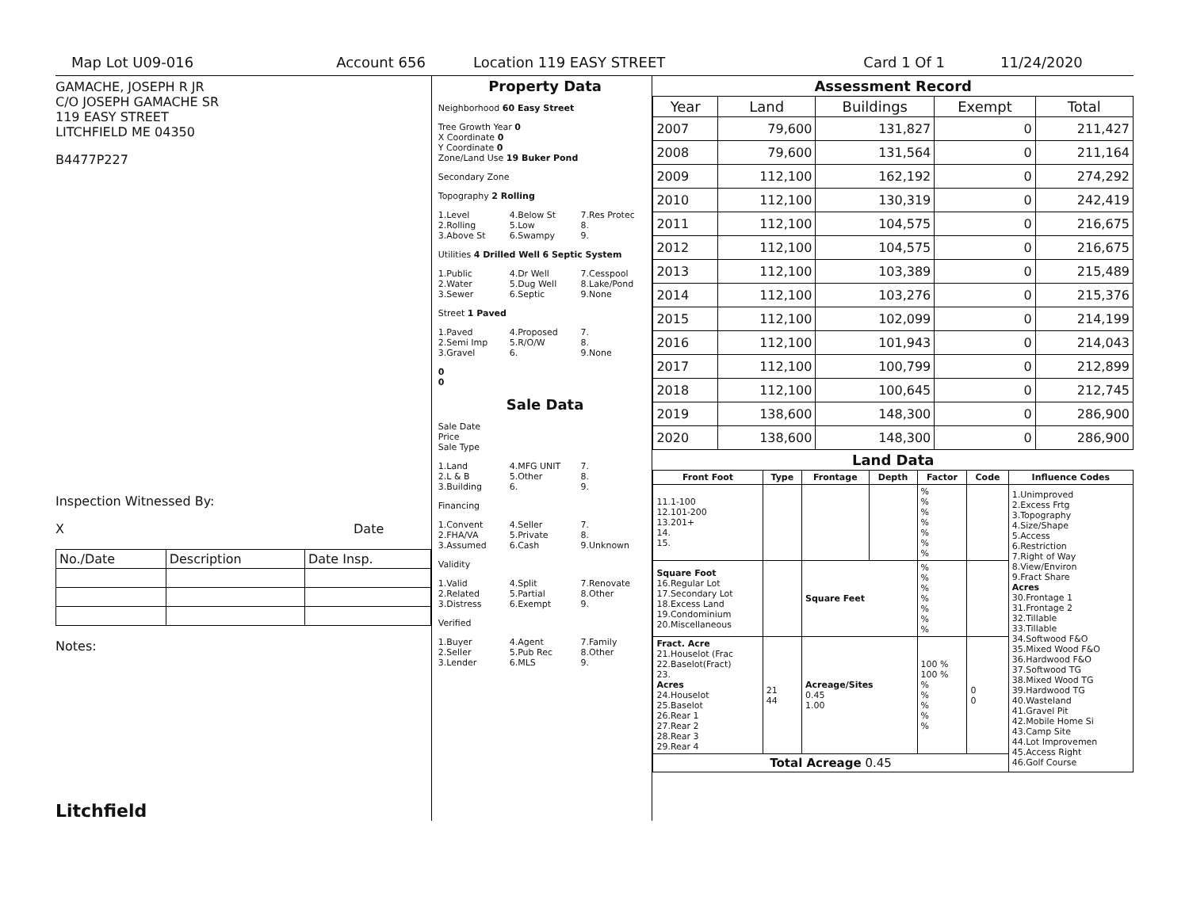Map Lot U09-016 Account 656 Location 119 EASY STREET Card 1 Of 1 11/24/2020
GAMACHE, JOSEPH R JR
C/O JOSEPH GAMACHE SR
119 EASY STREET
LITCHFIELD ME 04350
B4477P227
Inspection Witnessed By:
X Date
| No./Date | Description | Date Insp. |
Notes:
Litchfield
Property Data
Neighborhood 60 Easy Street
Tree Growth Year 0
X Coordinate 0
Y Coordinate 0
Zone/Land Use 19 Buker Pond
Secondary Zone
Topography 2 Rolling
1.Level
2.Rolling
3.Above St
4.Below St
5.Low
6.Swampy
7.Res Protec
8.
9.
Utilities 4 Drilled Well 6 Septic System
1.Public
2.Water
3.Sewer
4.Dr Well
5.Dug Well
6.Septic
7.Cesspool
8.Lake/Pond
9.None
Street 1 Paved
1.Paved
2.Semi Imp
3.Gravel
4.Proposed
5.R/O/W
6.
7.
8.
9.None
0
0
Sale Data
Sale Date
Price
Sale Type
1.Land
2.L & B
3.Building
4.MFG UNIT
5.Other
6.
7.
8.
9.
Financing
1.Convent
2.FHA/VA
3.Assumed
4.Seller
5.Private
6.Cash
7.
8.
9.Unknown
Validity
1.Valid
2.Related
3.Distress
4.Split
5.Partial
6.Exempt
7.Renovate
8.Other
9.
Verified
1.Buyer
2.Seller
3.Lender
4.Agent
5.Pub Rec
6.MLS
7.Family
8.Other
9.
Assessment Record
| Year | Land | Buildings | Exempt | Total |
| --- | --- | --- | --- | --- |
| 2007 | 79,600 | 131,827 | 0 | 211,427 |
| 2008 | 79,600 | 131,564 | 0 | 211,164 |
| 2009 | 112,100 | 162,192 | 0 | 274,292 |
| 2010 | 112,100 | 130,319 | 0 | 242,419 |
| 2011 | 112,100 | 104,575 | 0 | 216,675 |
| 2012 | 112,100 | 104,575 | 0 | 216,675 |
| 2013 | 112,100 | 103,389 | 0 | 215,489 |
| 2014 | 112,100 | 103,276 | 0 | 215,376 |
| 2015 | 112,100 | 102,099 | 0 | 214,199 |
| 2016 | 112,100 | 101,943 | 0 | 214,043 |
| 2017 | 112,100 | 100,799 | 0 | 212,899 |
| 2018 | 112,100 | 100,645 | 0 | 212,745 |
| 2019 | 138,600 | 148,300 | 0 | 286,900 |
| 2020 | 138,600 | 148,300 | 0 | 286,900 |
Land Data
| Front Foot | Type | Frontage | Depth | Factor | Code | Influence Codes |
| --- | --- | --- | --- | --- | --- | --- |
| 11.1-100 12.101-200 13.201+ 14. 15. | | | | % % % % % % % | | 1.Unimproved 2.Excess Frtg 3.Topography 4.Size/Shape 5.Access 6.Restriction 7.Right of Way 8.View/Environ 9.Fract Share Acres 30.Frontage 1 31.Frontage 2 32.Tillable 33.Tillable 34.Softwood F&O 35.Mixed Wood F&O 36.Hardwood F&O 37.Softwood TG 38.Mixed Wood TG 39.Hardwood TG 40.Wasteland 41.Gravel Pit 42.Mobile Home Si 43.Camp Site 44.Lot Improvemen 45.Access Right 46.Golf Course |
| Square Foot 16.Regular Lot 17.Secondary Lot 18.Excess Land 19.Condominium 20.Miscellaneous | | Square Feet | | % % % % % % % | | |
| Fract. Acre 21.Houselot (Frac 22.Baselot(Fract) 23. Acres 24.Houselot 25.Baselot 26.Rear 1 27.Rear 2 28.Rear 3 29.Rear 4 | 21 44 | Acreage/Sites 0.45 1.00 | | 100 % 100 % % % % % % | 0 0 | |
| Total Acreage 0.45 | | | | | | |